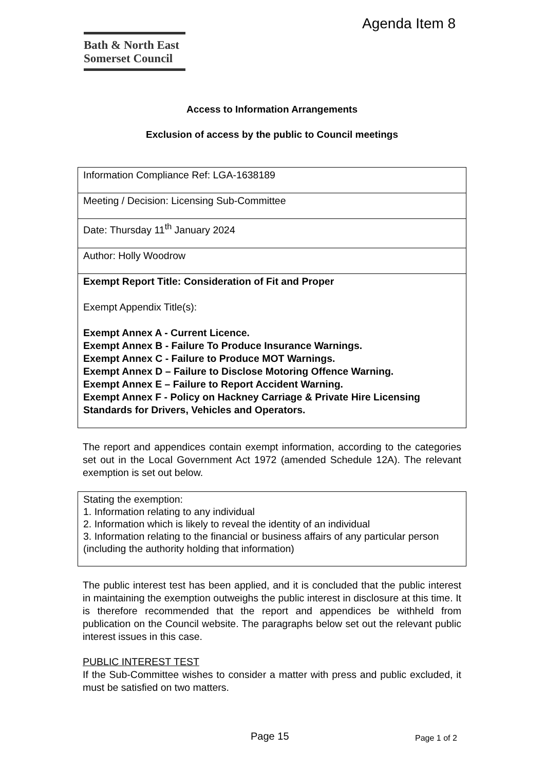Agenda Item 8
Bath & North East
Somerset Council
Access to Information Arrangements
Exclusion of access by the public to Council meetings
| Information Compliance Ref: LGA-1638189 |
| Meeting / Decision: Licensing Sub-Committee |
| Date: Thursday 11<sup>th</sup> January 2024 |
| Author: Holly Woodrow |
| Exempt Report Title: Consideration of Fit and Proper Exempt Appendix Title(s): Exempt Annex A - Current Licence. Exempt Annex B - Failure To Produce Insurance Warnings. Exempt Annex C - Failure to Produce MOT Warnings. Exempt Annex D – Failure to Disclose Motoring Offence Warning. Exempt Annex E – Failure to Report Accident Warning. Exempt Annex F - Policy on Hackney Carriage & Private Hire Licensing Standards for Drivers, Vehicles and Operators. |
The report and appendices contain exempt information, according to the categories set out in the Local Government Act 1972 (amended Schedule 12A). The relevant exemption is set out below.
Stating the exemption:
1. Information relating to any individual
2. Information which is likely to reveal the identity of an individual
3. Information relating to the financial or business affairs of any particular person (including the authority holding that information)
The public interest test has been applied, and it is concluded that the public interest in maintaining the exemption outweighs the public interest in disclosure at this time. It is therefore recommended that the report and appendices be withheld from publication on the Council website. The paragraphs below set out the relevant public interest issues in this case.
PUBLIC INTEREST TEST
If the Sub-Committee wishes to consider a matter with press and public excluded, it must be satisfied on two matters.
Page 15 Page 1 of 2